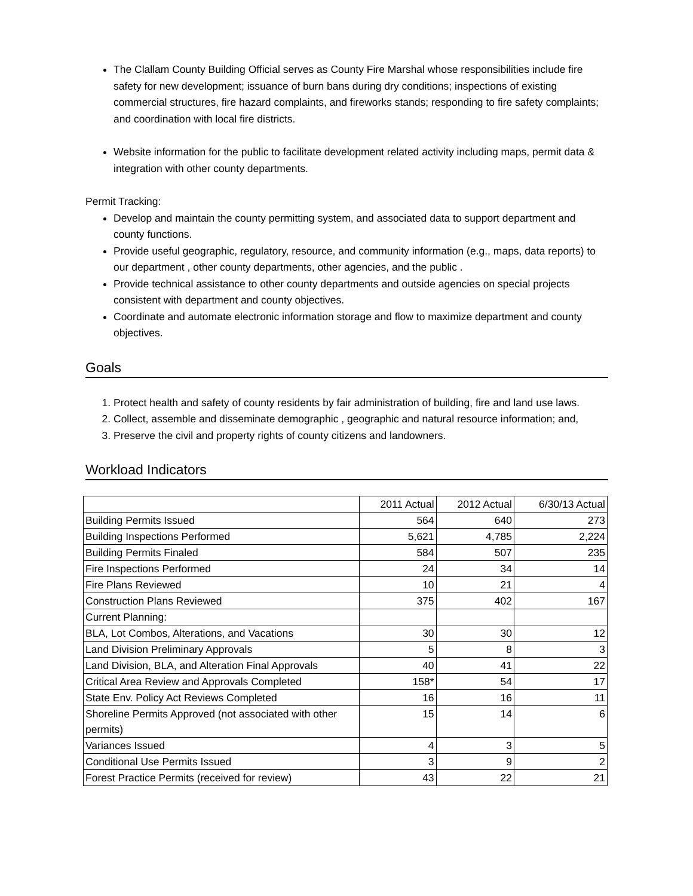The Clallam County Building Official serves as County Fire Marshal whose responsibilities include fire safety for new development; issuance of burn bans during dry conditions; inspections of existing commercial structures, fire hazard complaints, and fireworks stands; responding to fire safety complaints; and coordination with local fire districts.
Website information for the public to facilitate development related activity including maps, permit data & integration with other county departments.
Permit Tracking:
Develop and maintain the county permitting system, and associated data to support department and county functions.
Provide useful geographic, regulatory, resource, and community information (e.g., maps, data reports) to our department , other county departments, other agencies, and the public .
Provide technical assistance to other county departments and outside agencies on special projects consistent with department and county objectives.
Coordinate and automate electronic information storage and flow to maximize department and county objectives.
Goals
1. Protect health and safety of county residents by fair administration of building, fire and land use laws.
2. Collect, assemble and disseminate demographic , geographic and natural resource information; and,
3. Preserve the civil and property rights of county citizens and landowners.
Workload Indicators
| | 2011 Actual | 2012 Actual | 6/30/13 Actual |
| --- | --- | --- | --- |
| Building Permits Issued | 564 | 640 | 273 |
| Building Inspections Performed | 5,621 | 4,785 | 2,224 |
| Building Permits Finaled | 584 | 507 | 235 |
| Fire Inspections Performed | 24 | 34 | 14 |
| Fire Plans Reviewed | 10 | 21 | 4 |
| Construction Plans Reviewed | 375 | 402 | 167 |
| Current Planning: | | | |
| BLA, Lot Combos, Alterations, and Vacations | 30 | 30 | 12 |
| Land Division Preliminary Approvals | 5 | 8 | 3 |
| Land Division, BLA, and Alteration Final Approvals | 40 | 41 | 22 |
| Critical Area Review and Approvals Completed | 158* | 54 | 17 |
| State Env. Policy Act Reviews Completed | 16 | 16 | 11 |
| Shoreline Permits Approved (not associated with other permits) | 15 | 14 | 6 |
| Variances Issued | 4 | 3 | 5 |
| Conditional Use Permits Issued | 3 | 9 | 2 |
| Forest Practice Permits (received for review) | 43 | 22 | 21 |